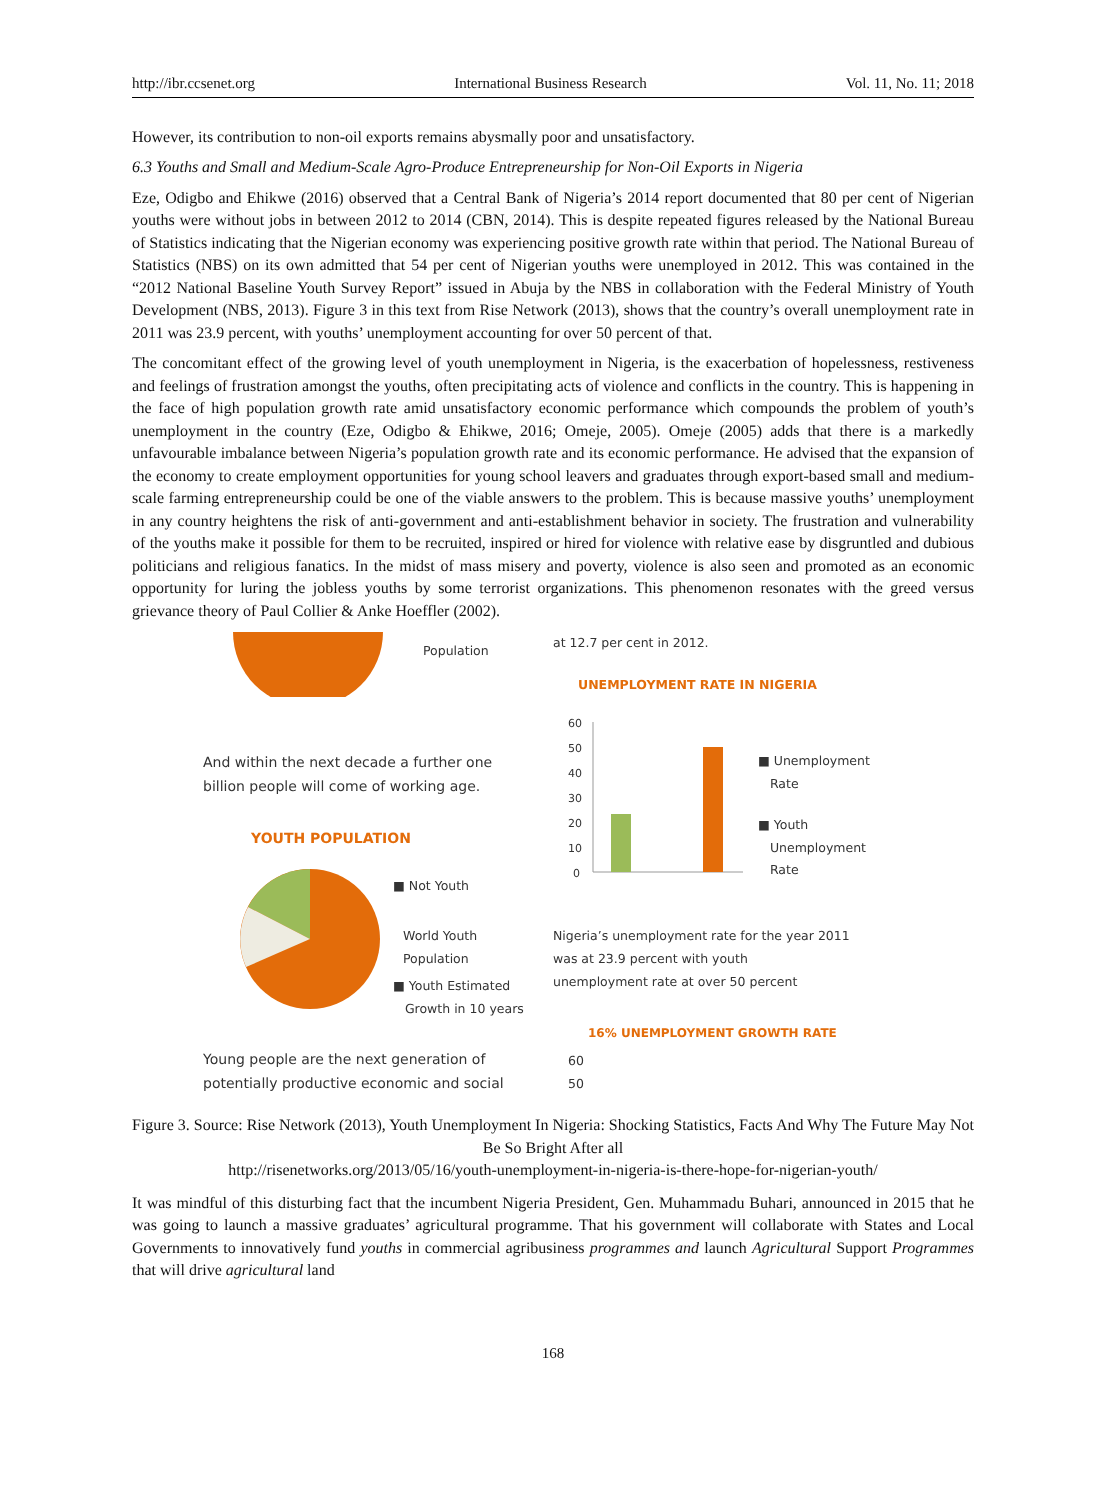http://ibr.ccsenet.org International Business Research Vol. 11, No. 11; 2018
However, its contribution to non-oil exports remains abysmally poor and unsatisfactory.
6.3 Youths and Small and Medium-Scale Agro-Produce Entrepreneurship for Non-Oil Exports in Nigeria
Eze, Odigbo and Ehikwe (2016) observed that a Central Bank of Nigeria’s 2014 report documented that 80 per cent of Nigerian youths were without jobs in between 2012 to 2014 (CBN, 2014). This is despite repeated figures released by the National Bureau of Statistics indicating that the Nigerian economy was experiencing positive growth rate within that period. The National Bureau of Statistics (NBS) on its own admitted that 54 per cent of Nigerian youths were unemployed in 2012. This was contained in the “2012 National Baseline Youth Survey Report” issued in Abuja by the NBS in collaboration with the Federal Ministry of Youth Development (NBS, 2013). Figure 3 in this text from Rise Network (2013), shows that the country’s overall unemployment rate in 2011 was 23.9 percent, with youths’ unemployment accounting for over 50 percent of that.
The concomitant effect of the growing level of youth unemployment in Nigeria, is the exacerbation of hopelessness, restiveness and feelings of frustration amongst the youths, often precipitating acts of violence and conflicts in the country. This is happening in the face of high population growth rate amid unsatisfactory economic performance which compounds the problem of youth’s unemployment in the country (Eze, Odigbo & Ehikwe, 2016; Omeje, 2005). Omeje (2005) adds that there is a markedly unfavourable imbalance between Nigeria’s population growth rate and its economic performance. He advised that the expansion of the economy to create employment opportunities for young school leavers and graduates through export-based small and medium-scale farming entrepreneurship could be one of the viable answers to the problem. This is because massive youths’ unemployment in any country heightens the risk of anti-government and anti-establishment behavior in society. The frustration and vulnerability of the youths make it possible for them to be recruited, inspired or hired for violence with relative ease by disgruntled and dubious politicians and religious fanatics. In the midst of mass misery and poverty, violence is also seen and promoted as an economic opportunity for luring the jobless youths by some terrorist organizations. This phenomenon resonates with the greed versus grievance theory of Paul Collier & Anke Hoeffler (2002).
Population
And within the next decade a further one
billion people will come of working age.
YOUTH POPULATION
■ Not Youth
World Youth
Population
■ Youth Estimated
Growth in 10 years
Young people are the next generation of
potentially productive economic and social
at 12.7 per cent in 2012.
UNEMPLOYMENT RATE IN NIGERIA
60
50
40
30
20
10
0
■ Unemployment
Rate
■ Youth
Unemployment
Rate
Nigeria’s unemployment rate for the year 2011
was at 23.9 percent with youth
unemployment rate at over 50 percent
16% UNEMPLOYMENT GROWTH RATE
60
50
Figure 3. Source: Rise Network (2013), Youth Unemployment In Nigeria: Shocking Statistics, Facts And Why The Future May Not Be So Bright After all
http://risenetworks.org/2013/05/16/youth-unemployment-in-nigeria-is-there-hope-for-nigerian-youth/
It was mindful of this disturbing fact that the incumbent Nigeria President, Gen. Muhammadu Buhari, announced in 2015 that he was going to launch a massive graduates’ agricultural programme. That his government will collaborate with States and Local Governments to innovatively fund youths in commercial agribusiness programmes and launch Agricultural Support Programmes that will drive agricultural land
168